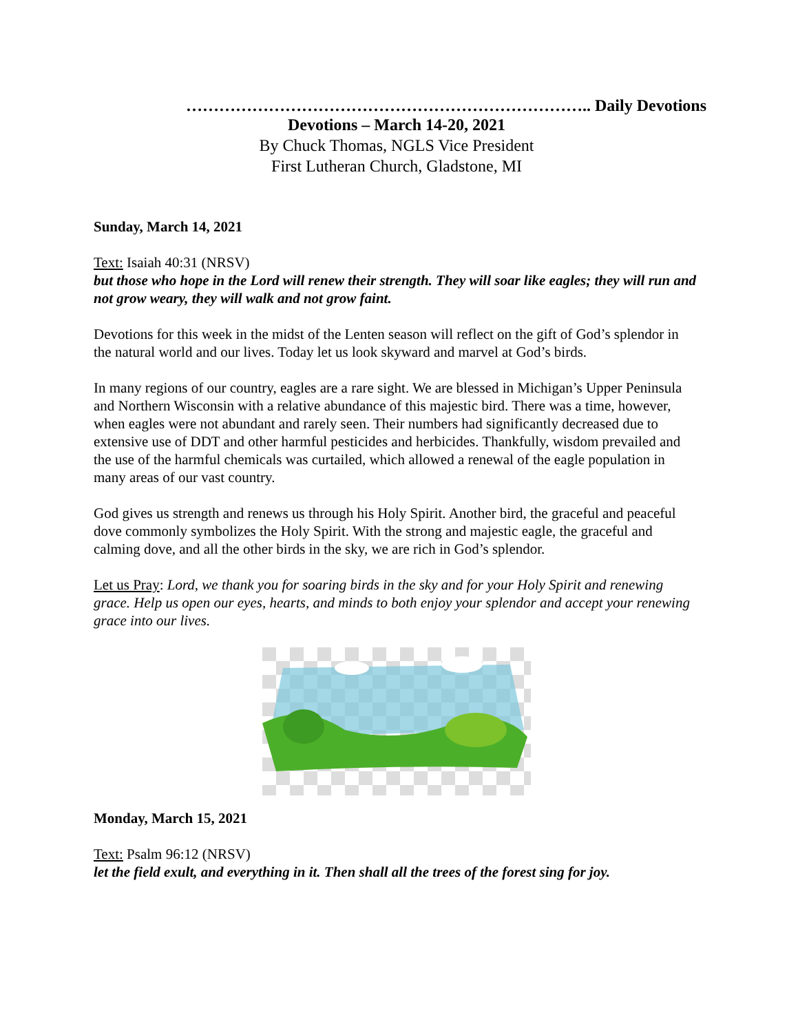……………………………………………………………….. Daily Devotions
Devotions – March 14-20, 2021
By Chuck Thomas, NGLS Vice President
First Lutheran Church, Gladstone, MI
Sunday, March 14, 2021
Text: Isaiah 40:31 (NRSV)
but those who hope in the Lord will renew their strength. They will soar like eagles; they will run and not grow weary, they will walk and not grow faint.
Devotions for this week in the midst of the Lenten season will reflect on the gift of God’s splendor in the natural world and our lives. Today let us look skyward and marvel at God’s birds.
In many regions of our country, eagles are a rare sight. We are blessed in Michigan’s Upper Peninsula and Northern Wisconsin with a relative abundance of this majestic bird. There was a time, however, when eagles were not abundant and rarely seen. Their numbers had significantly decreased due to extensive use of DDT and other harmful pesticides and herbicides. Thankfully, wisdom prevailed and the use of the harmful chemicals was curtailed, which allowed a renewal of the eagle population in many areas of our vast country.
God gives us strength and renews us through his Holy Spirit. Another bird, the graceful and peaceful dove commonly symbolizes the Holy Spirit. With the strong and majestic eagle, the graceful and calming dove, and all the other birds in the sky, we are rich in God’s splendor.
Let us Pray: Lord, we thank you for soaring birds in the sky and for your Holy Spirit and renewing grace. Help us open our eyes, hearts, and minds to both enjoy your splendor and accept your renewing grace into our lives.
Monday, March 15, 2021
Text: Psalm 96:12 (NRSV)
let the field exult, and everything in it. Then shall all the trees of the forest sing for joy.